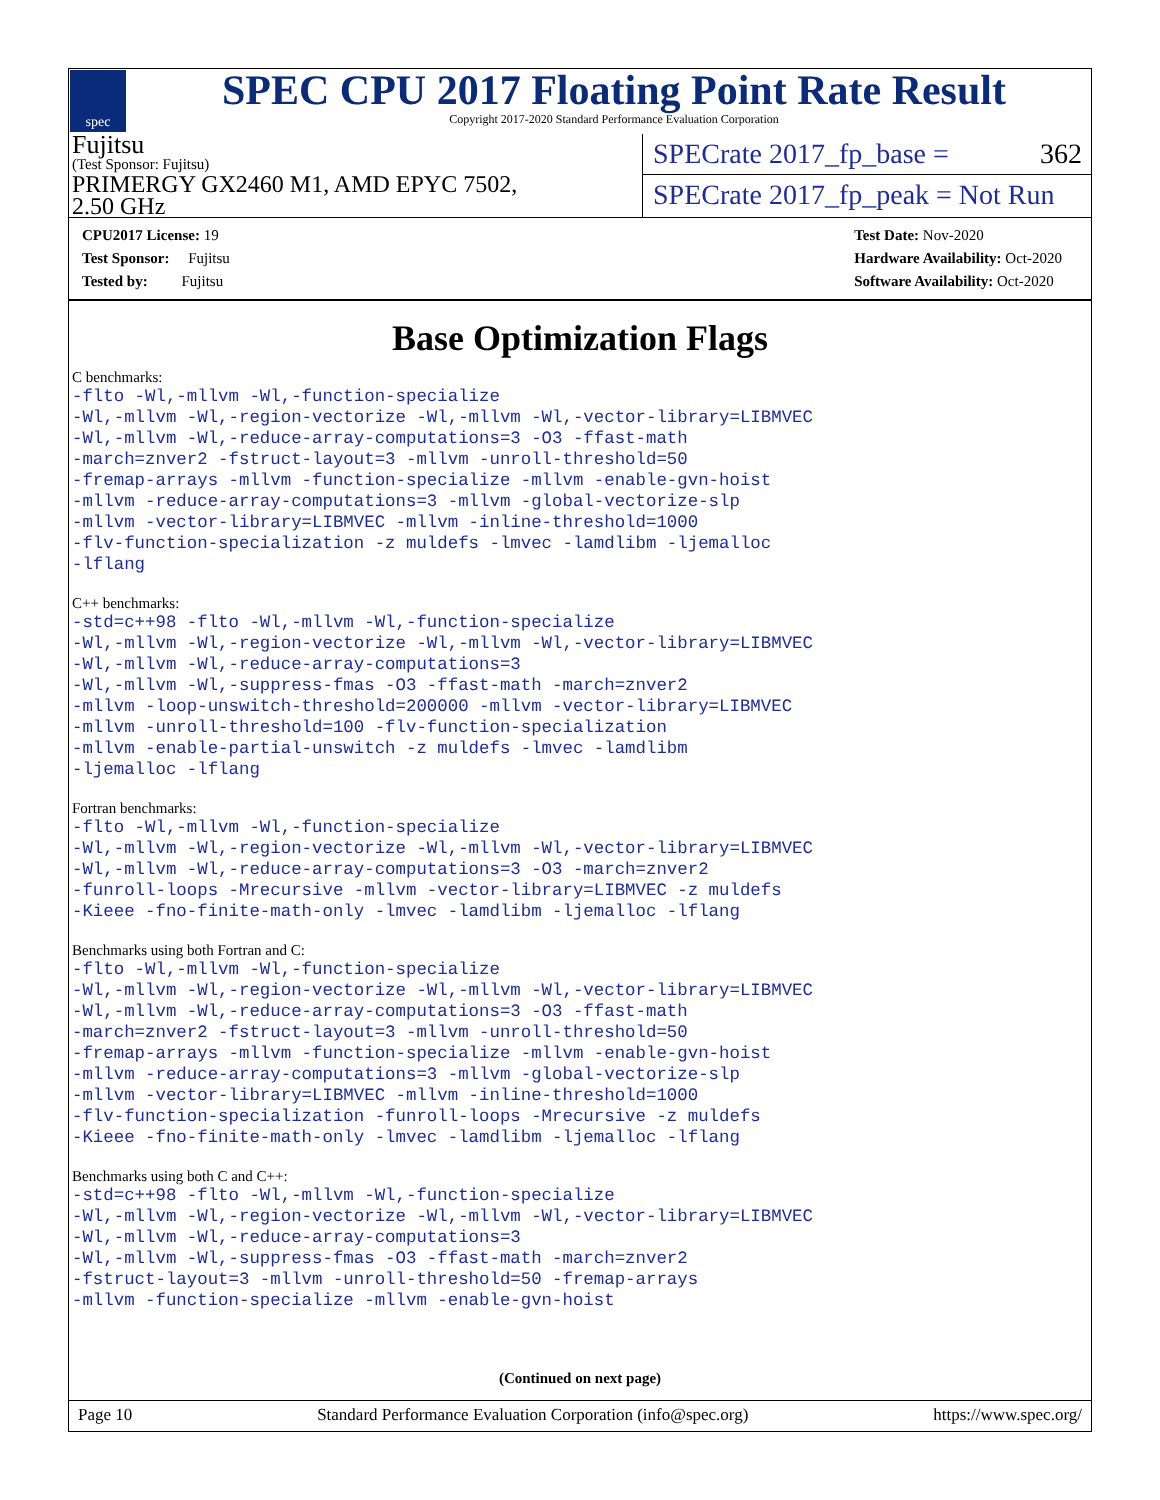spec
SPEC CPU 2017 Floating Point Rate Result
Copyright 2017-2020 Standard Performance Evaluation Corporation
Fujitsu
(Test Sponsor: Fujitsu)
PRIMERGY GX2460 M1, AMD EPYC 7502,
2.50 GHz
SPECrate 2017_fp_base = 362
SPECrate 2017_fp_peak = Not Run
CPU2017 License: 19
Test Sponsor: Fujitsu
Tested by: Fujitsu
Test Date: Nov-2020
Hardware Availability: Oct-2020
Software Availability: Oct-2020
Base Optimization Flags
C benchmarks:
-flto -Wl,-mllvm -Wl,-function-specialize
-Wl,-mllvm -Wl,-region-vectorize -Wl,-mllvm -Wl,-vector-library=LIBMVEC
-Wl,-mllvm -Wl,-reduce-array-computations=3 -O3 -ffast-math
-march=znver2 -fstruct-layout=3 -mllvm -unroll-threshold=50
-fremap-arrays -mllvm -function-specialize -mllvm -enable-gvn-hoist
-mllvm -reduce-array-computations=3 -mllvm -global-vectorize-slp
-mllvm -vector-library=LIBMVEC -mllvm -inline-threshold=1000
-flv-function-specialization -z muldefs -lmvec -lamdlibm -ljemalloc
-lflang
C++ benchmarks:
-std=c++98 -flto -Wl,-mllvm -Wl,-function-specialize
-Wl,-mllvm -Wl,-region-vectorize -Wl,-mllvm -Wl,-vector-library=LIBMVEC
-Wl,-mllvm -Wl,-reduce-array-computations=3
-Wl,-mllvm -Wl,-suppress-fmas -O3 -ffast-math -march=znver2
-mllvm -loop-unswitch-threshold=200000 -mllvm -vector-library=LIBMVEC
-mllvm -unroll-threshold=100 -flv-function-specialization
-mllvm -enable-partial-unswitch -z muldefs -lmvec -lamdlibm
-ljemalloc -lflang
Fortran benchmarks:
-flto -Wl,-mllvm -Wl,-function-specialize
-Wl,-mllvm -Wl,-region-vectorize -Wl,-mllvm -Wl,-vector-library=LIBMVEC
-Wl,-mllvm -Wl,-reduce-array-computations=3 -O3 -march=znver2
-funroll-loops -Mrecursive -mllvm -vector-library=LIBMVEC -z muldefs
-Kieee -fno-finite-math-only -lmvec -lamdlibm -ljemalloc -lflang
Benchmarks using both Fortran and C:
-flto -Wl,-mllvm -Wl,-function-specialize
-Wl,-mllvm -Wl,-region-vectorize -Wl,-mllvm -Wl,-vector-library=LIBMVEC
-Wl,-mllvm -Wl,-reduce-array-computations=3 -O3 -ffast-math
-march=znver2 -fstruct-layout=3 -mllvm -unroll-threshold=50
-fremap-arrays -mllvm -function-specialize -mllvm -enable-gvn-hoist
-mllvm -reduce-array-computations=3 -mllvm -global-vectorize-slp
-mllvm -vector-library=LIBMVEC -mllvm -inline-threshold=1000
-flv-function-specialization -funroll-loops -Mrecursive -z muldefs
-Kieee -fno-finite-math-only -lmvec -lamdlibm -ljemalloc -lflang
Benchmarks using both C and C++:
-std=c++98 -flto -Wl,-mllvm -Wl,-function-specialize
-Wl,-mllvm -Wl,-region-vectorize -Wl,-mllvm -Wl,-vector-library=LIBMVEC
-Wl,-mllvm -Wl,-reduce-array-computations=3
-Wl,-mllvm -Wl,-suppress-fmas -O3 -ffast-math -march=znver2
-fstruct-layout=3 -mllvm -unroll-threshold=50 -fremap-arrays
-mllvm -function-specialize -mllvm -enable-gvn-hoist
(Continued on next page)
Page 10 Standard Performance Evaluation Corporation (info@spec.org) https://www.spec.org/